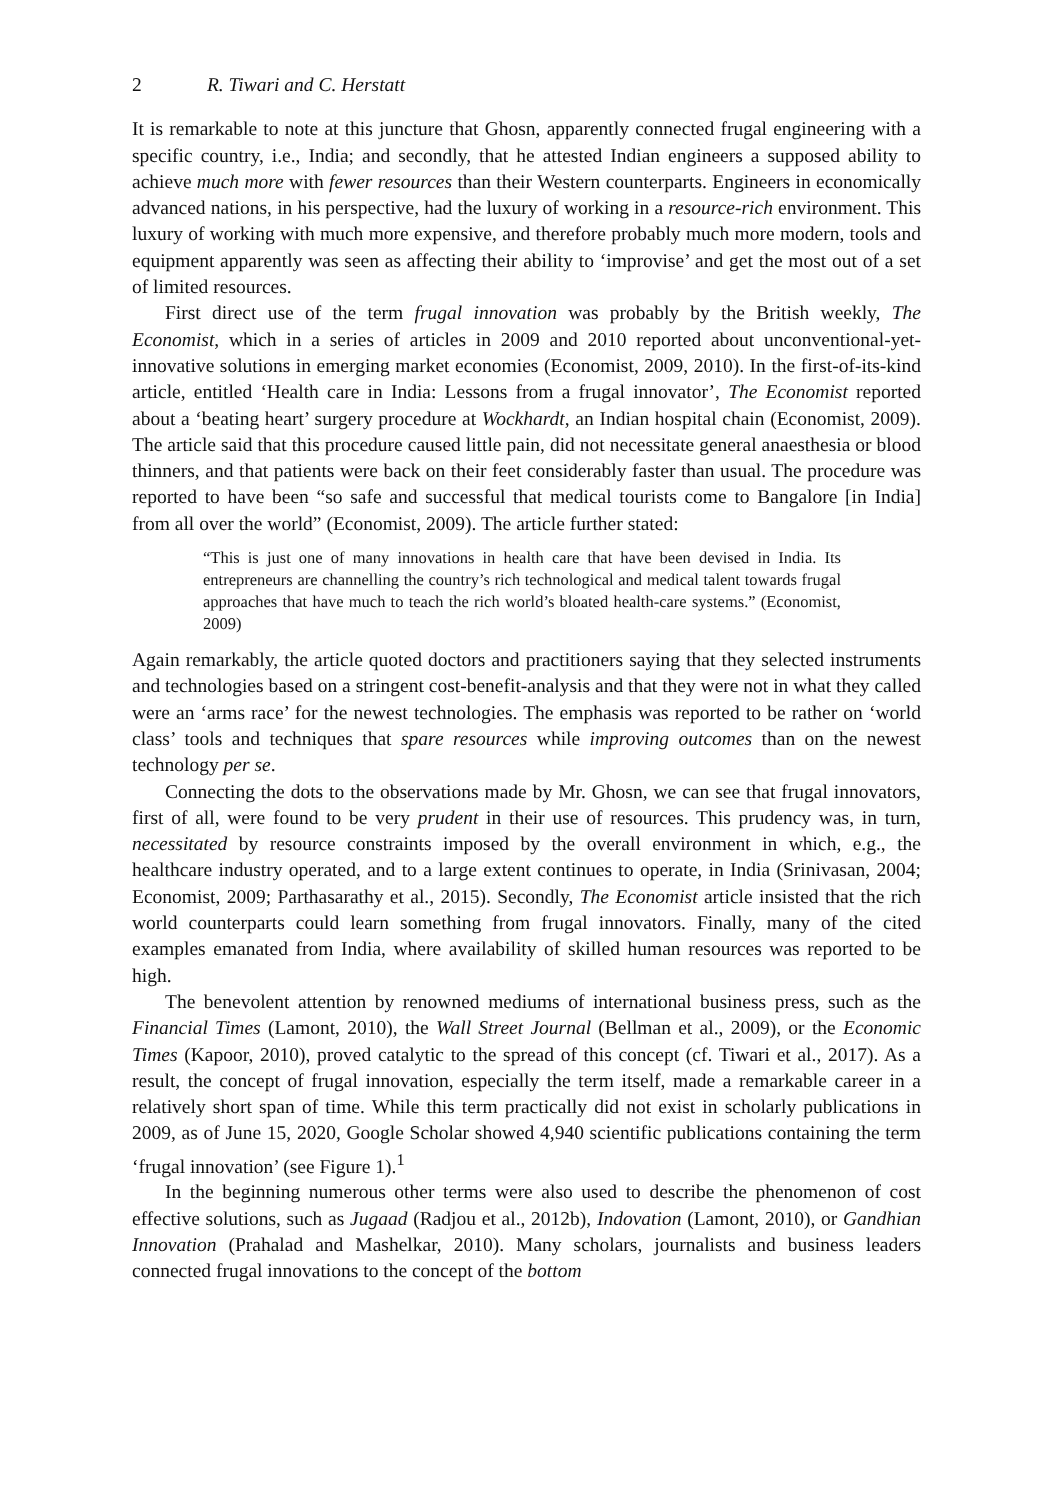2 R. Tiwari and C. Herstatt
It is remarkable to note at this juncture that Ghosn, apparently connected frugal engineering with a specific country, i.e., India; and secondly, that he attested Indian engineers a supposed ability to achieve much more with fewer resources than their Western counterparts. Engineers in economically advanced nations, in his perspective, had the luxury of working in a resource-rich environment. This luxury of working with much more expensive, and therefore probably much more modern, tools and equipment apparently was seen as affecting their ability to ‘improvise’ and get the most out of a set of limited resources.
First direct use of the term frugal innovation was probably by the British weekly, The Economist, which in a series of articles in 2009 and 2010 reported about unconventional-yet-innovative solutions in emerging market economies (Economist, 2009, 2010). In the first-of-its-kind article, entitled ‘Health care in India: Lessons from a frugal innovator’, The Economist reported about a ‘beating heart’ surgery procedure at Wockhardt, an Indian hospital chain (Economist, 2009). The article said that this procedure caused little pain, did not necessitate general anaesthesia or blood thinners, and that patients were back on their feet considerably faster than usual. The procedure was reported to have been “so safe and successful that medical tourists come to Bangalore [in India] from all over the world” (Economist, 2009). The article further stated:
“This is just one of many innovations in health care that have been devised in India. Its entrepreneurs are channelling the country’s rich technological and medical talent towards frugal approaches that have much to teach the rich world’s bloated health-care systems.” (Economist, 2009)
Again remarkably, the article quoted doctors and practitioners saying that they selected instruments and technologies based on a stringent cost-benefit-analysis and that they were not in what they called were an ‘arms race’ for the newest technologies. The emphasis was reported to be rather on ‘world class’ tools and techniques that spare resources while improving outcomes than on the newest technology per se.
Connecting the dots to the observations made by Mr. Ghosn, we can see that frugal innovators, first of all, were found to be very prudent in their use of resources. This prudency was, in turn, necessitated by resource constraints imposed by the overall environment in which, e.g., the healthcare industry operated, and to a large extent continues to operate, in India (Srinivasan, 2004; Economist, 2009; Parthasarathy et al., 2015). Secondly, The Economist article insisted that the rich world counterparts could learn something from frugal innovators. Finally, many of the cited examples emanated from India, where availability of skilled human resources was reported to be high.
The benevolent attention by renowned mediums of international business press, such as the Financial Times (Lamont, 2010), the Wall Street Journal (Bellman et al., 2009), or the Economic Times (Kapoor, 2010), proved catalytic to the spread of this concept (cf. Tiwari et al., 2017). As a result, the concept of frugal innovation, especially the term itself, made a remarkable career in a relatively short span of time. While this term practically did not exist in scholarly publications in 2009, as of June 15, 2020, Google Scholar showed 4,940 scientific publications containing the term ‘frugal innovation’ (see Figure 1).<sup>1</sup>
In the beginning numerous other terms were also used to describe the phenomenon of cost effective solutions, such as Jugaad (Radjou et al., 2012b), Indovation (Lamont, 2010), or Gandhian Innovation (Prahalad and Mashelkar, 2010). Many scholars, journalists and business leaders connected frugal innovations to the concept of the bottom